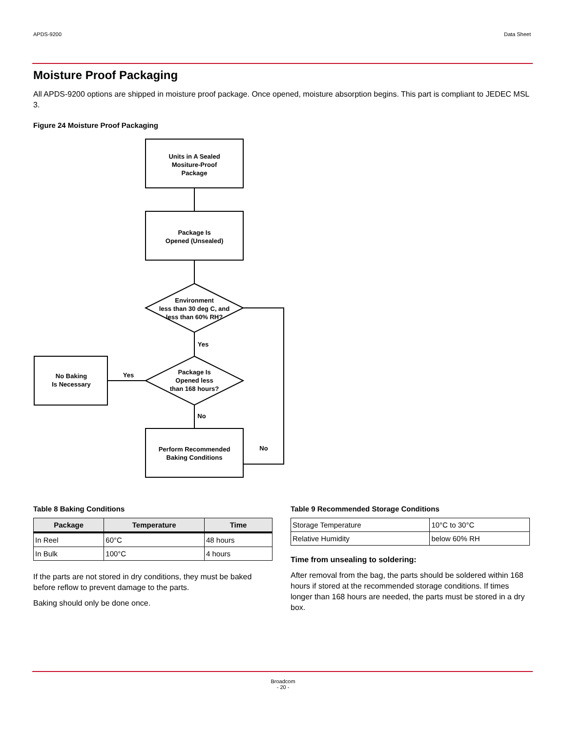APDS-9200 Data Sheet
Moisture Proof Packaging
All APDS-9200 options are shipped in moisture proof package. Once opened, moisture absorption begins. This part is compliant to JEDEC MSL 3.
Figure 24 Moisture Proof Packaging
Units in A Sealed
Mositure-Proof
Package
Package Is
Opened (Unsealed)
Environment
less than 30 deg C, and
less than 60% RH?
Package Is
Opened less
than 168 hours?
No Baking
Is Necessary
Perform Recommended
Baking Conditions
Yes
Yes
No
No
Table 8 Baking Conditions
| Package | Temperature | Time |
| --- | --- | --- |
| In Reel | 60°C | 48 hours |
| In Bulk | 100°C | 4 hours |
If the parts are not stored in dry conditions, they must be baked before reflow to prevent damage to the parts.
Baking should only be done once.
Table 9 Recommended Storage Conditions
| Storage Temperature | 10°C to 30°C |
| Relative Humidity | below 60% RH |
Time from unsealing to soldering:
After removal from the bag, the parts should be soldered within 168 hours if stored at the recommended storage conditions. If times longer than 168 hours are needed, the parts must be stored in a dry box.
Broadcom
- 20 -